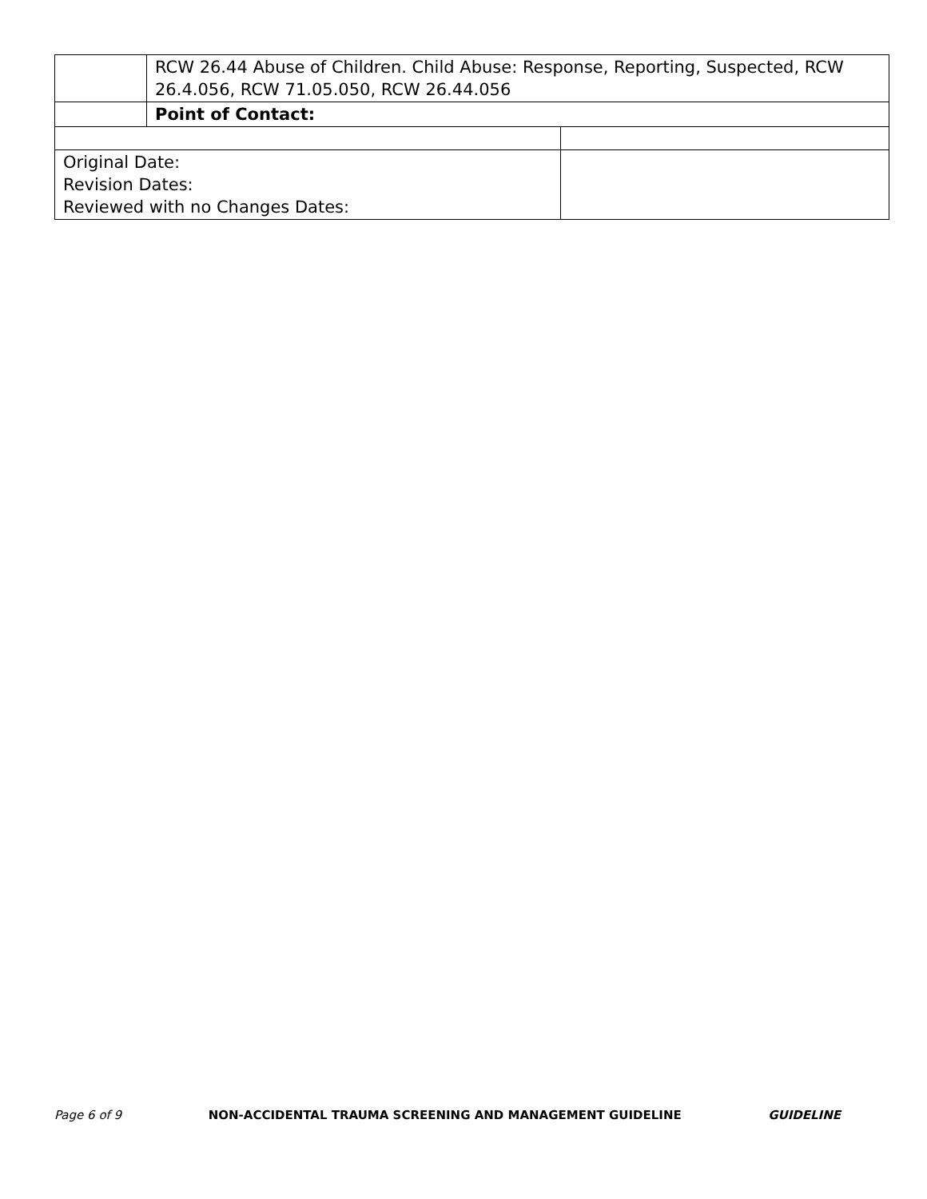| | RCW 26.44 Abuse of Children. Child Abuse: Response, Reporting, Suspected, RCW 26.4.056, RCW 71.05.050, RCW 26.44.056 | |
| | Point of Contact: | |
| Original Date: Revision Dates: Reviewed with no Changes Dates: | | |
Page 6 of 9 NON-ACCIDENTAL TRAUMA SCREENING AND MANAGEMENT GUIDELINE GUIDELINE